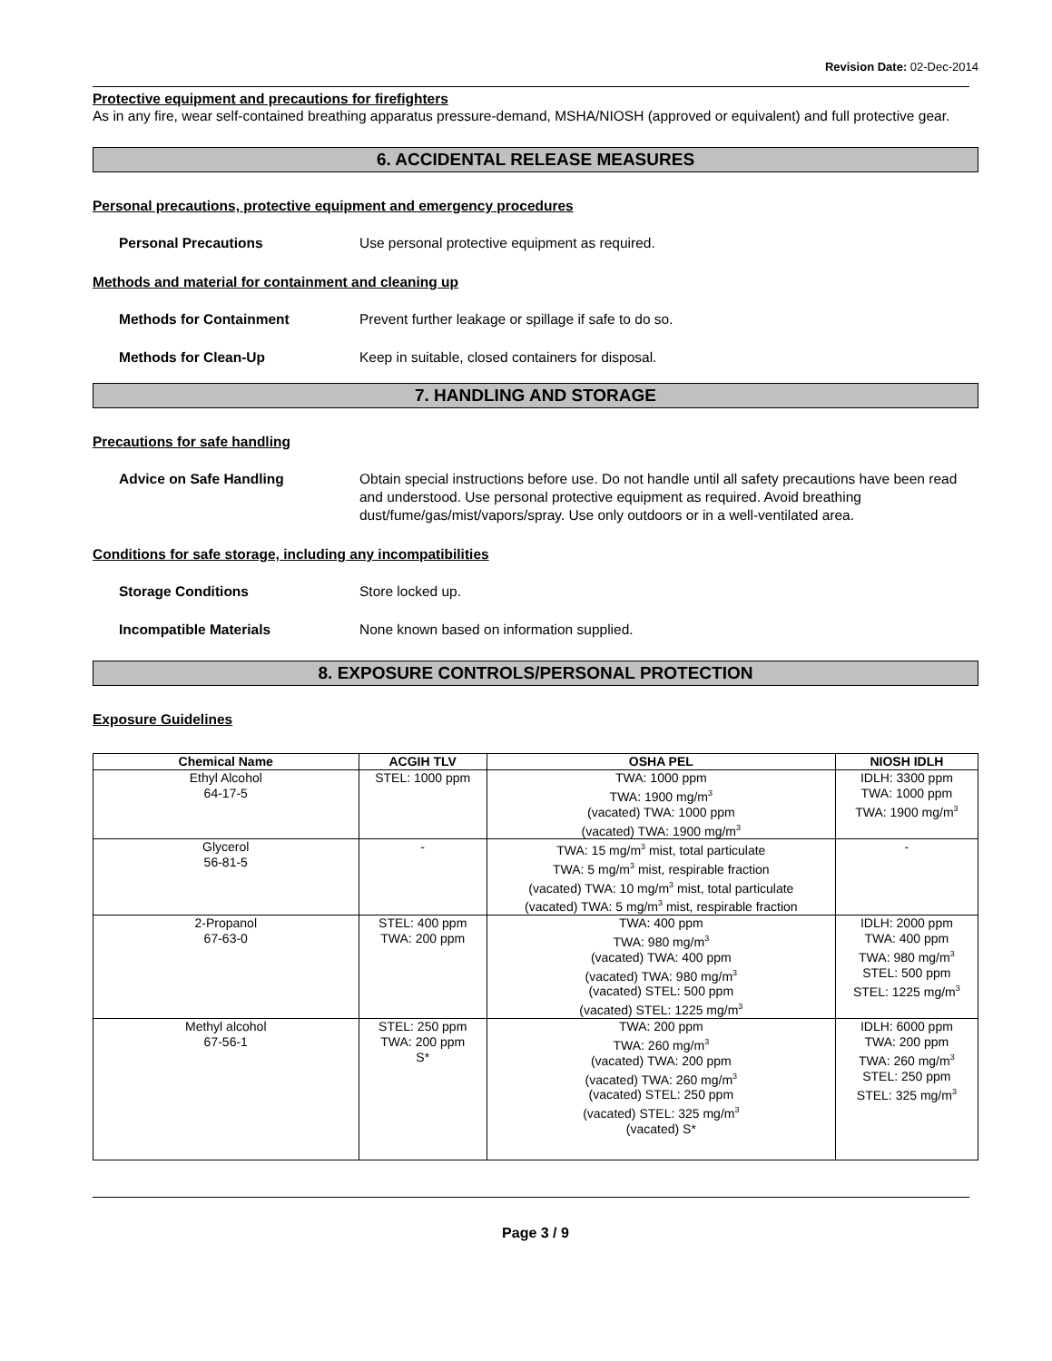Revision Date: 02-Dec-2014
Protective equipment and precautions for firefighters
As in any fire, wear self-contained breathing apparatus pressure-demand, MSHA/NIOSH (approved or equivalent) and full protective gear.
6. ACCIDENTAL RELEASE MEASURES
Personal precautions, protective equipment and emergency procedures
Personal Precautions Use personal protective equipment as required.
Methods and material for containment and cleaning up
Methods for Containment Prevent further leakage or spillage if safe to do so.
Methods for Clean-Up Keep in suitable, closed containers for disposal.
7. HANDLING AND STORAGE
Precautions for safe handling
Advice on Safe Handling Obtain special instructions before use. Do not handle until all safety precautions have been read and understood. Use personal protective equipment as required. Avoid breathing dust/fume/gas/mist/vapors/spray. Use only outdoors or in a well-ventilated area.
Conditions for safe storage, including any incompatibilities
Storage Conditions Store locked up.
Incompatible Materials None known based on information supplied.
8. EXPOSURE CONTROLS/PERSONAL PROTECTION
Exposure Guidelines
| Chemical Name | ACGIH TLV | OSHA PEL | NIOSH IDLH |
| --- | --- | --- | --- |
| Ethyl Alcohol 64-17-5 | STEL: 1000 ppm | TWA: 1000 ppm TWA: 1900 mg/m<sup>3</sup> (vacated) TWA: 1000 ppm (vacated) TWA: 1900 mg/m<sup>3</sup> | IDLH: 3300 ppm TWA: 1000 ppm TWA: 1900 mg/m<sup>3</sup> |
| Glycerol 56-81-5 | - | TWA: 15 mg/m<sup>3</sup> mist, total particulate TWA: 5 mg/m<sup>3</sup> mist, respirable fraction (vacated) TWA: 10 mg/m<sup>3</sup> mist, total particulate (vacated) TWA: 5 mg/m<sup>3</sup> mist, respirable fraction | - |
| 2-Propanol 67-63-0 | STEL: 400 ppm TWA: 200 ppm | TWA: 400 ppm TWA: 980 mg/m<sup>3</sup> (vacated) TWA: 400 ppm (vacated) TWA: 980 mg/m<sup>3</sup> (vacated) STEL: 500 ppm (vacated) STEL: 1225 mg/m<sup>3</sup> | IDLH: 2000 ppm TWA: 400 ppm TWA: 980 mg/m<sup>3</sup> STEL: 500 ppm STEL: 1225 mg/m<sup>3</sup> |
| Methyl alcohol 67-56-1 | STEL: 250 ppm TWA: 200 ppm S* | TWA: 200 ppm TWA: 260 mg/m<sup>3</sup> (vacated) TWA: 200 ppm (vacated) TWA: 260 mg/m<sup>3</sup> (vacated) STEL: 250 ppm (vacated) STEL: 325 mg/m<sup>3</sup> (vacated) S* | IDLH: 6000 ppm TWA: 200 ppm TWA: 260 mg/m<sup>3</sup> STEL: 250 ppm STEL: 325 mg/m<sup>3</sup> |
Page 3 / 9